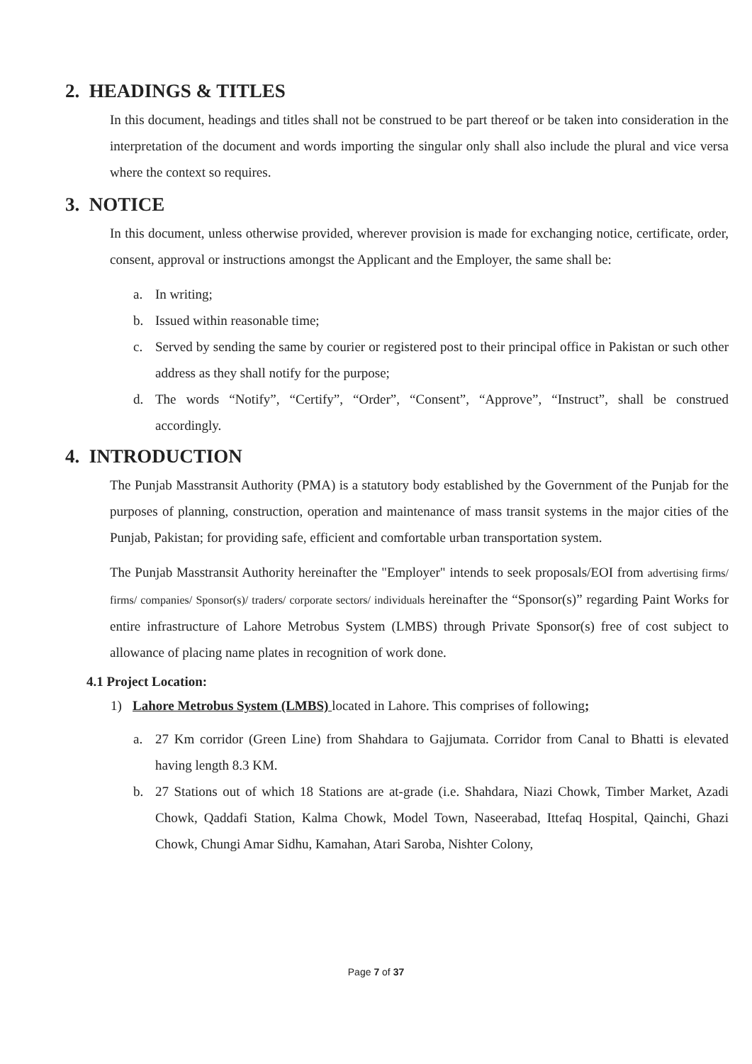2. HEADINGS & TITLES
In this document, headings and titles shall not be construed to be part thereof or be taken into consideration in the interpretation of the document and words importing the singular only shall also include the plural and vice versa where the context so requires.
3. NOTICE
In this document, unless otherwise provided, wherever provision is made for exchanging notice, certificate, order, consent, approval or instructions amongst the Applicant and the Employer, the same shall be:
a. In writing;
b. Issued within reasonable time;
c. Served by sending the same by courier or registered post to their principal office in Pakistan or such other address as they shall notify for the purpose;
d. The words “Notify”, “Certify”, “Order”, “Consent”, “Approve”, “Instruct”, shall be construed accordingly.
4. INTRODUCTION
The Punjab Masstransit Authority (PMA) is a statutory body established by the Government of the Punjab for the purposes of planning, construction, operation and maintenance of mass transit systems in the major cities of the Punjab, Pakistan; for providing safe, efficient and comfortable urban transportation system.
The Punjab Masstransit Authority hereinafter the "Employer" intends to seek proposals/EOI from advertising firms/ firms/ companies/ Sponsor(s)/ traders/ corporate sectors/ individuals hereinafter the “Sponsor(s)” regarding Paint Works for entire infrastructure of Lahore Metrobus System (LMBS) through Private Sponsor(s) free of cost subject to allowance of placing name plates in recognition of work done.
4.1 Project Location:
1) Lahore Metrobus System (LMBS) located in Lahore. This comprises of following;
a. 27 Km corridor (Green Line) from Shahdara to Gajjumata. Corridor from Canal to Bhatti is elevated having length 8.3 KM.
b. 27 Stations out of which 18 Stations are at-grade (i.e. Shahdara, Niazi Chowk, Timber Market, Azadi Chowk, Qaddafi Station, Kalma Chowk, Model Town, Naseerabad, Ittefaq Hospital, Qainchi, Ghazi Chowk, Chungi Amar Sidhu, Kamahan, Atari Saroba, Nishter Colony,
Page 7 of 37